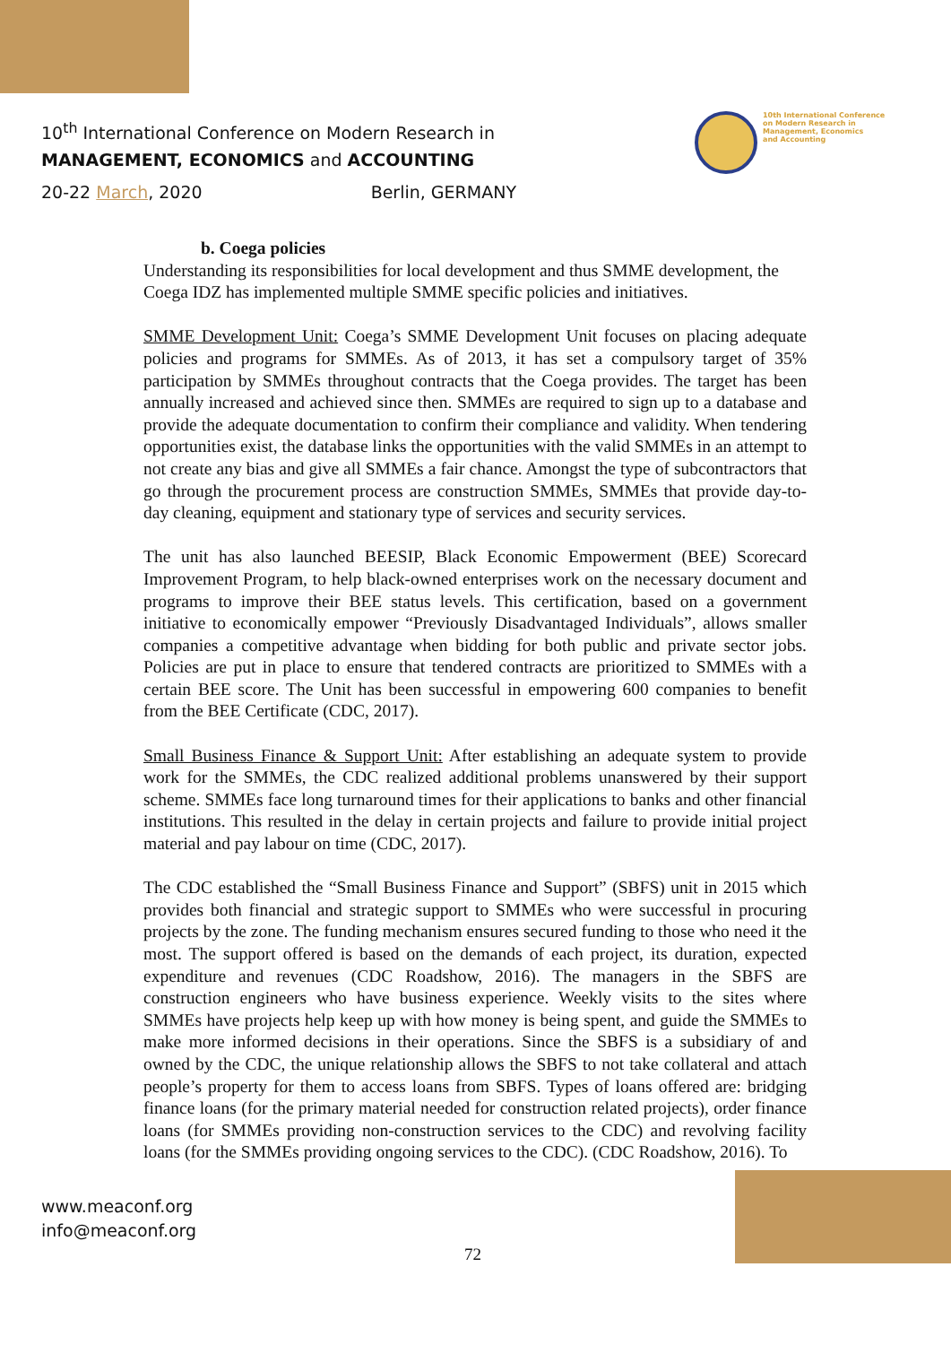10<sup>th</sup> International Conference on Modern Research in
MANAGEMENT, ECONOMICS and ACCOUNTING
20-22 March, 2020 Berlin, GERMANY
10th International Conference
on Modern Research in
Management, Economics
and Accounting
b. Coega policies
Understanding its responsibilities for local development and thus SMME development, the Coega IDZ has implemented multiple SMME specific policies and initiatives.
SMME Development Unit: Coega’s SMME Development Unit focuses on placing adequate policies and programs for SMMEs. As of 2013, it has set a compulsory target of 35% participation by SMMEs throughout contracts that the Coega provides. The target has been annually increased and achieved since then. SMMEs are required to sign up to a database and provide the adequate documentation to confirm their compliance and validity. When tendering opportunities exist, the database links the opportunities with the valid SMMEs in an attempt to not create any bias and give all SMMEs a fair chance. Amongst the type of subcontractors that go through the procurement process are construction SMMEs, SMMEs that provide day-to-day cleaning, equipment and stationary type of services and security services.
The unit has also launched BEESIP, Black Economic Empowerment (BEE) Scorecard Improvement Program, to help black-owned enterprises work on the necessary document and programs to improve their BEE status levels. This certification, based on a government initiative to economically empower “Previously Disadvantaged Individuals”, allows smaller companies a competitive advantage when bidding for both public and private sector jobs. Policies are put in place to ensure that tendered contracts are prioritized to SMMEs with a certain BEE score. The Unit has been successful in empowering 600 companies to benefit from the BEE Certificate (CDC, 2017).
Small Business Finance & Support Unit: After establishing an adequate system to provide work for the SMMEs, the CDC realized additional problems unanswered by their support scheme. SMMEs face long turnaround times for their applications to banks and other financial institutions. This resulted in the delay in certain projects and failure to provide initial project material and pay labour on time (CDC, 2017).
The CDC established the “Small Business Finance and Support” (SBFS) unit in 2015 which provides both financial and strategic support to SMMEs who were successful in procuring projects by the zone. The funding mechanism ensures secured funding to those who need it the most. The support offered is based on the demands of each project, its duration, expected expenditure and revenues (CDC Roadshow, 2016). The managers in the SBFS are construction engineers who have business experience. Weekly visits to the sites where SMMEs have projects help keep up with how money is being spent, and guide the SMMEs to make more informed decisions in their operations. Since the SBFS is a subsidiary of and owned by the CDC, the unique relationship allows the SBFS to not take collateral and attach people’s property for them to access loans from SBFS. Types of loans offered are: bridging finance loans (for the primary material needed for construction related projects), order finance loans (for SMMEs providing non-construction services to the CDC) and revolving facility loans (for the SMMEs providing ongoing services to the CDC). (CDC Roadshow, 2016). To
www.meaconf.org
info@meaconf.org
72